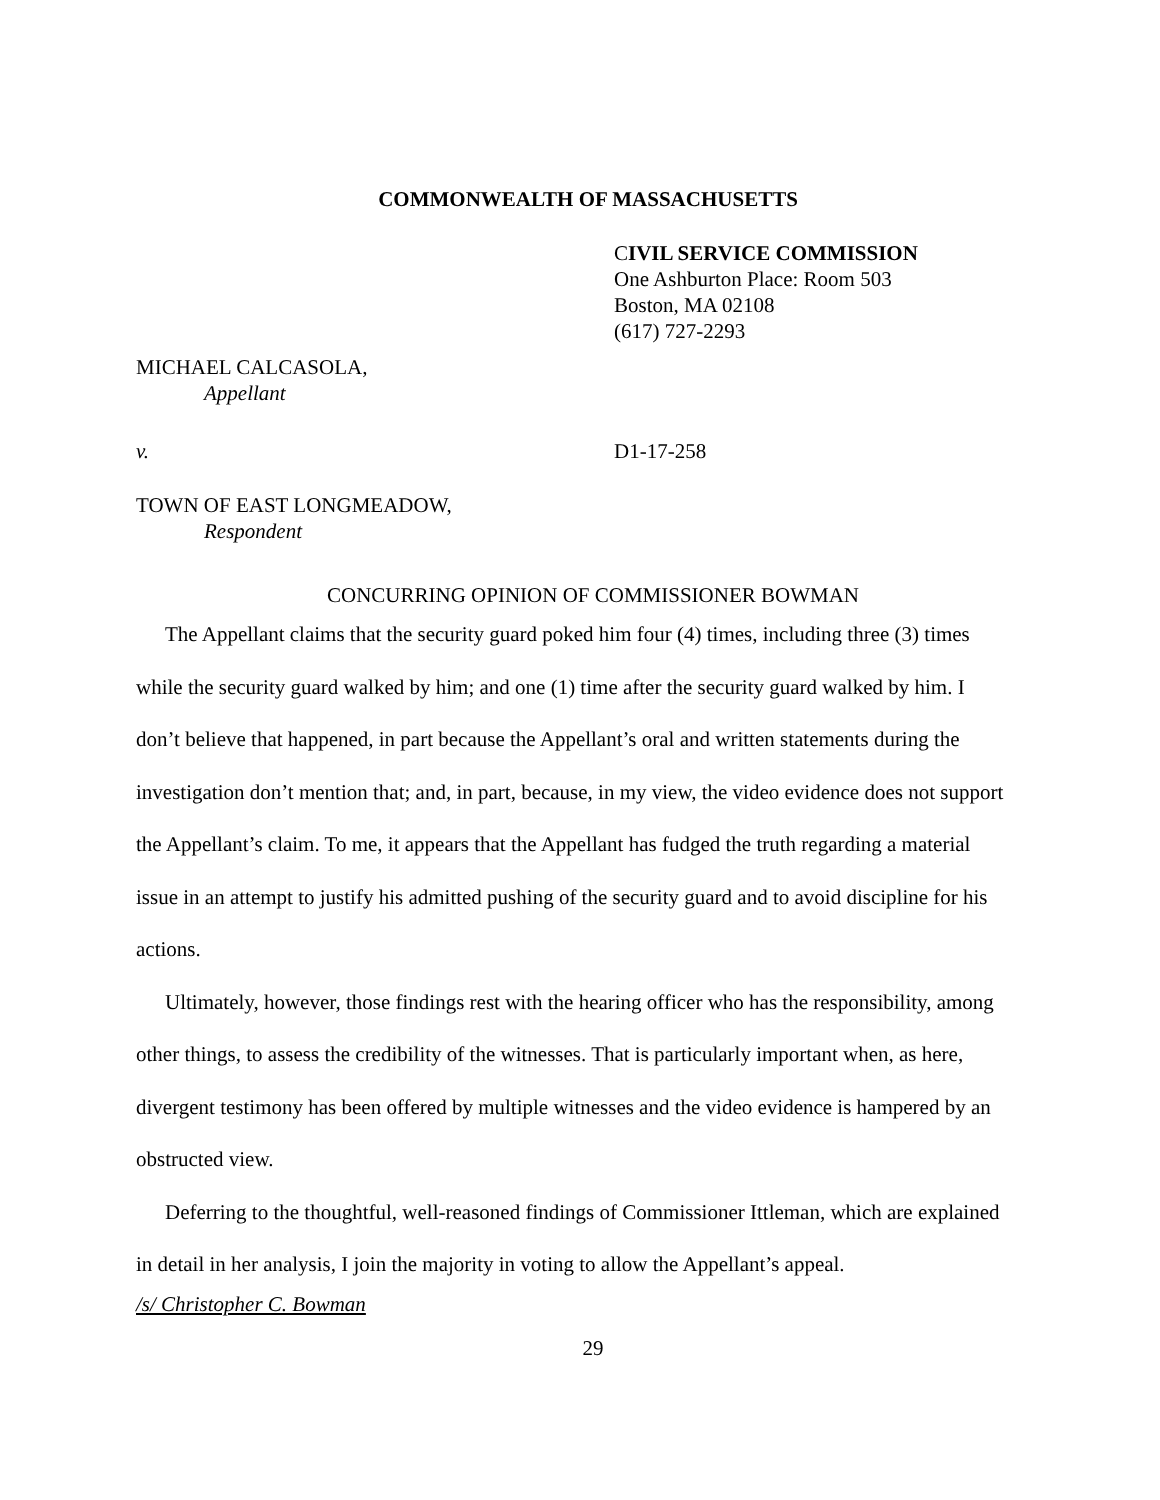COMMONWEALTH OF MASSACHUSETTS
CIVIL SERVICE COMMISSION
One Ashburton Place: Room 503
Boston, MA 02108
(617) 727-2293
MICHAEL CALCASOLA,
Appellant
v. D1-17-258
TOWN OF EAST LONGMEADOW,
Respondent
CONCURRING OPINION OF COMMISSIONER BOWMAN
The Appellant claims that the security guard poked him four (4) times, including three (3) times while the security guard walked by him; and one (1) time after the security guard walked by him. I don’t believe that happened, in part because the Appellant’s oral and written statements during the investigation don’t mention that; and, in part, because, in my view, the video evidence does not support the Appellant’s claim. To me, it appears that the Appellant has fudged the truth regarding a material issue in an attempt to justify his admitted pushing of the security guard and to avoid discipline for his actions.
Ultimately, however, those findings rest with the hearing officer who has the responsibility, among other things, to assess the credibility of the witnesses. That is particularly important when, as here, divergent testimony has been offered by multiple witnesses and the video evidence is hampered by an obstructed view.
Deferring to the thoughtful, well-reasoned findings of Commissioner Ittleman, which are explained in detail in her analysis, I join the majority in voting to allow the Appellant’s appeal.
/s/ Christopher C. Bowman
29